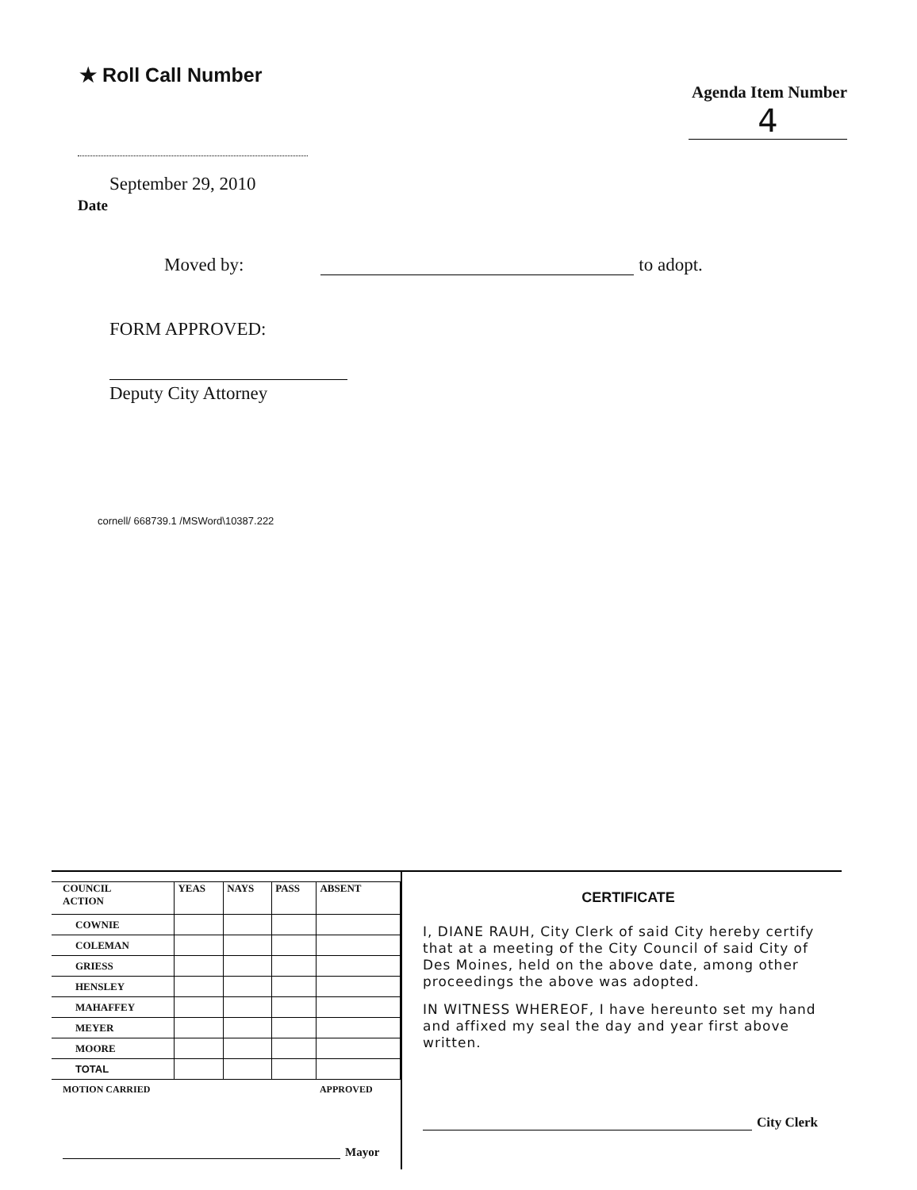★ Roll Call Number
Agenda Item Number
4
September 29, 2010
Date
Moved by: to adopt.
FORM APPROVED:
Deputy City Attorney
cornell/ 668739.1 /MSWord\10387.222
| COUNCIL ACTION | YEAS | NAYS | PASS | ABSENT |
| --- | --- | --- | --- | --- |
| COWNIE | | | | |
| COLEMAN | | | | |
| GRIESS | | | | |
| HENSLEY | | | | |
| MAHAFFEY | | | | |
| MEYER | | | | |
| MOORE | | | | |
| TOTAL | | | | |
| MOTION CARRIED | | | | APPROVED |
Mayor
CERTIFICATE
I, DIANE RAUH, City Clerk of said City hereby certify that at a meeting of the City Council of said City of Des Moines, held on the above date, among other proceedings the above was adopted.
IN WITNESS WHEREOF, I have hereunto set my hand and affixed my seal the day and year first above written.
City Clerk